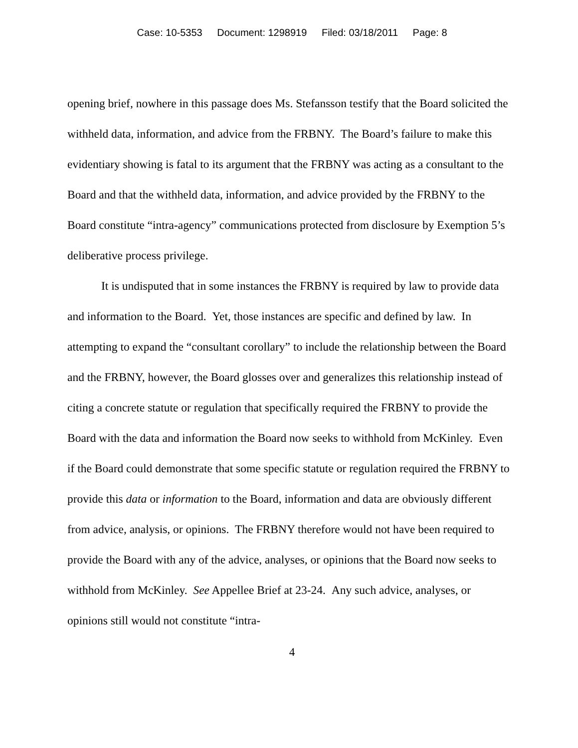Case: 10-5353 Document: 1298919 Filed: 03/18/2011 Page: 8
opening brief, nowhere in this passage does Ms. Stefansson testify that the Board solicited the withheld data, information, and advice from the FRBNY. The Board’s failure to make this evidentiary showing is fatal to its argument that the FRBNY was acting as a consultant to the Board and that the withheld data, information, and advice provided by the FRBNY to the Board constitute “intra-agency” communications protected from disclosure by Exemption 5’s deliberative process privilege.
It is undisputed that in some instances the FRBNY is required by law to provide data and information to the Board. Yet, those instances are specific and defined by law. In attempting to expand the “consultant corollary” to include the relationship between the Board and the FRBNY, however, the Board glosses over and generalizes this relationship instead of citing a concrete statute or regulation that specifically required the FRBNY to provide the Board with the data and information the Board now seeks to withhold from McKinley. Even if the Board could demonstrate that some specific statute or regulation required the FRBNY to provide this data or information to the Board, information and data are obviously different from advice, analysis, or opinions. The FRBNY therefore would not have been required to provide the Board with any of the advice, analyses, or opinions that the Board now seeks to withhold from McKinley. See Appellee Brief at 23-24. Any such advice, analyses, or opinions still would not constitute “intra-
4